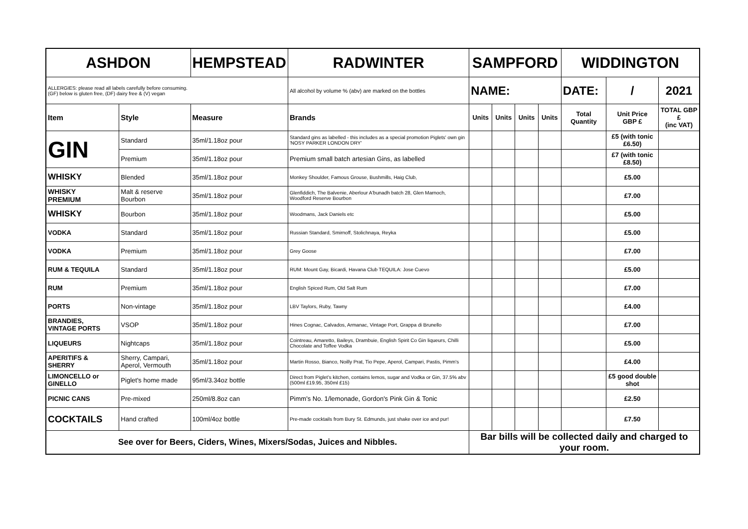| ASHDON | | HEMPSTEAD | | RADWINTER | SAMPFORD | | | | WIDDINGTON | | |
| ALLERGIES: please read all labels carefully before consuming. (GF) below is gluten free, (DF) dairy free & (V) vegan | | | All alcohol by volume % (abv) are marked on the bottles | | NAME: | | | | DATE: | / | 2021 |
| Item | Style | Measure | Brands | | Units | Units | Units | Units | Total Quantity | Unit Price GBP £ | TOTAL GBP £ (inc VAT) |
| GIN | Standard | 35ml/1.18oz pour | Standard gins as labelled - this includes as a special promotion Piglets' own gin 'NOSY PARKER LONDON DRY' | | | | | | | £5 (with tonic £6.50) | |
| | Premium | 35ml/1.18oz pour | Premium small batch artesian Gins, as labelled | | | | | | | £7 (with tonic £8.50) | |
| WHISKY | Blended | 35ml/1.18oz pour | Monkey Shoulder, Famous Grouse, Bushmills, Haig Club, | | | | | | | £5.00 | |
| WHISKY PREMIUM | Malt & reserve Bourbon | 35ml/1.18oz pour | Glenfiddich, The Balvenie, Aberlour A'bunadh batch 28, Glen Marnoch, Woodford Reserve Bourbon | | | | | | | £7.00 | |
| WHISKY | Bourbon | 35ml/1.18oz pour | Woodmans, Jack Daniels etc | | | | | | | £5.00 | |
| VODKA | Standard | 35ml/1.18oz pour | Russian Standard, Smirnoff, Stolichnaya, Reyka | | | | | | | £5.00 | |
| VODKA | Premium | 35ml/1.18oz pour | Grey Goose | | | | | | | £7.00 | |
| RUM & TEQUILA | Standard | 35ml/1.18oz pour | RUM: Mount Gay, Bicardi, Havana Club TEQUILA: Jose Cuevo | | | | | | | £5.00 | |
| RUM | Premium | 35ml/1.18oz pour | English Spiced Rum, Old Salt Rum | | | | | | | £7.00 | |
| PORTS | Non-vintage | 35ml/1.18oz pour | LBV Taylors, Ruby, Tawny | | | | | | | £4.00 | |
| BRANDIES, VINTAGE PORTS | VSOP | 35ml/1.18oz pour | Hines Cognac, Calvados, Armanac, Vintage Port, Grappa di Brunello | | | | | | | £7.00 | |
| LIQUEURS | Nightcaps | 35ml/1.18oz pour | Cointreau, Amaretto, Baileys, Drambuie, English Spirit Co Gin liqueurs, Chilli Chocolate and Toffee Vodka | | | | | | | £5.00 | |
| APERITIFS & SHERRY | Sherry, Campari, Aperol, Vermouth | 35ml/1.18oz pour | Martin Rosso, Bianco, Noilly Prat, Tio Pepe, Aperol, Campari, Pastis, Pimm's | | | | | | | £4.00 | |
| LIMONCELLO or GINELLO | Piglet's home made | 95ml/3.34oz bottle | Direct from Piglet's kitchen, contains lemos, sugar and Vodka or Gin, 37.5% abv (500ml £19.95, 350ml £15) | | | | | | | £5 good double shot | |
| PICNIC CANS | Pre-mixed | 250ml/8.8oz can | Pimm's No. 1/lemonade, Gordon's Pink Gin & Tonic | | | | | | | £2.50 | |
| COCKTAILS | Hand crafted | 100ml/4oz bottle | Pre-made cocktails from Bury St. Edmunds, just shake over ice and pur! | | | | | | | £7.50 | |
| See over for Beers, Ciders, Wines, Mixers/Sodas, Juices and Nibbles. | | | | | Bar bills will be collected daily and charged to your room. | | | | | | |